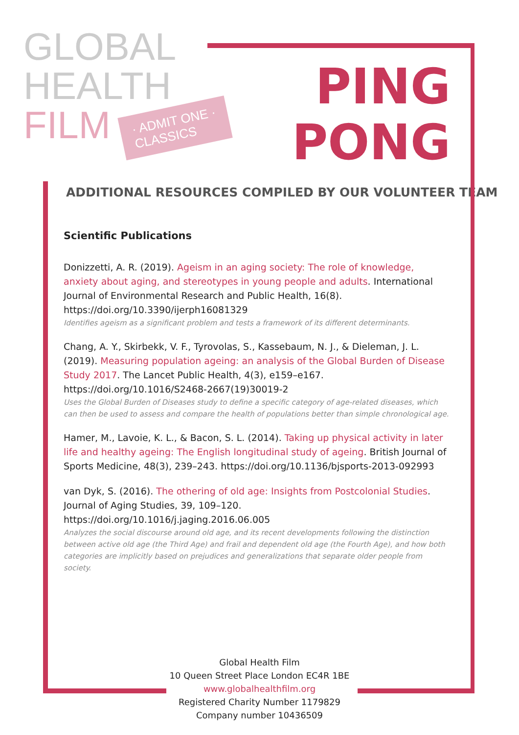GLOBAL
HEALTH
FILM · ADMIT ONE ·
CLASSICS
PING
PONG
ADDITIONAL RESOURCES COMPILED BY OUR VOLUNTEER TEAM
Scientific Publications
Donizzetti, A. R. (2019). Ageism in an aging society: The role of knowledge, anxiety about aging, and stereotypes in young people and adults. International Journal of Environmental Research and Public Health, 16(8). https://doi.org/10.3390/ijerph16081329
Identifies ageism as a significant problem and tests a framework of its different determinants.
Chang, A. Y., Skirbekk, V. F., Tyrovolas, S., Kassebaum, N. J., & Dieleman, J. L. (2019). Measuring population ageing: an analysis of the Global Burden of Disease Study 2017. The Lancet Public Health, 4(3), e159–e167. https://doi.org/10.1016/S2468-2667(19)30019-2
Uses the Global Burden of Diseases study to define a specific category of age-related diseases, which can then be used to assess and compare the health of populations better than simple chronological age.
Hamer, M., Lavoie, K. L., & Bacon, S. L. (2014). Taking up physical activity in later life and healthy ageing: The English longitudinal study of ageing. British Journal of Sports Medicine, 48(3), 239–243. https://doi.org/10.1136/bjsports-2013-092993
van Dyk, S. (2016). The othering of old age: Insights from Postcolonial Studies. Journal of Aging Studies, 39, 109–120. https://doi.org/10.1016/j.jaging.2016.06.005
Analyzes the social discourse around old age, and its recent developments following the distinction between active old age (the Third Age) and frail and dependent old age (the Fourth Age), and how both categories are implicitly based on prejudices and generalizations that separate older people from society.
Global Health Film
10 Queen Street Place London EC4R 1BE
www.globalhealthfilm.org
Registered Charity Number 1179829
Company number 10436509